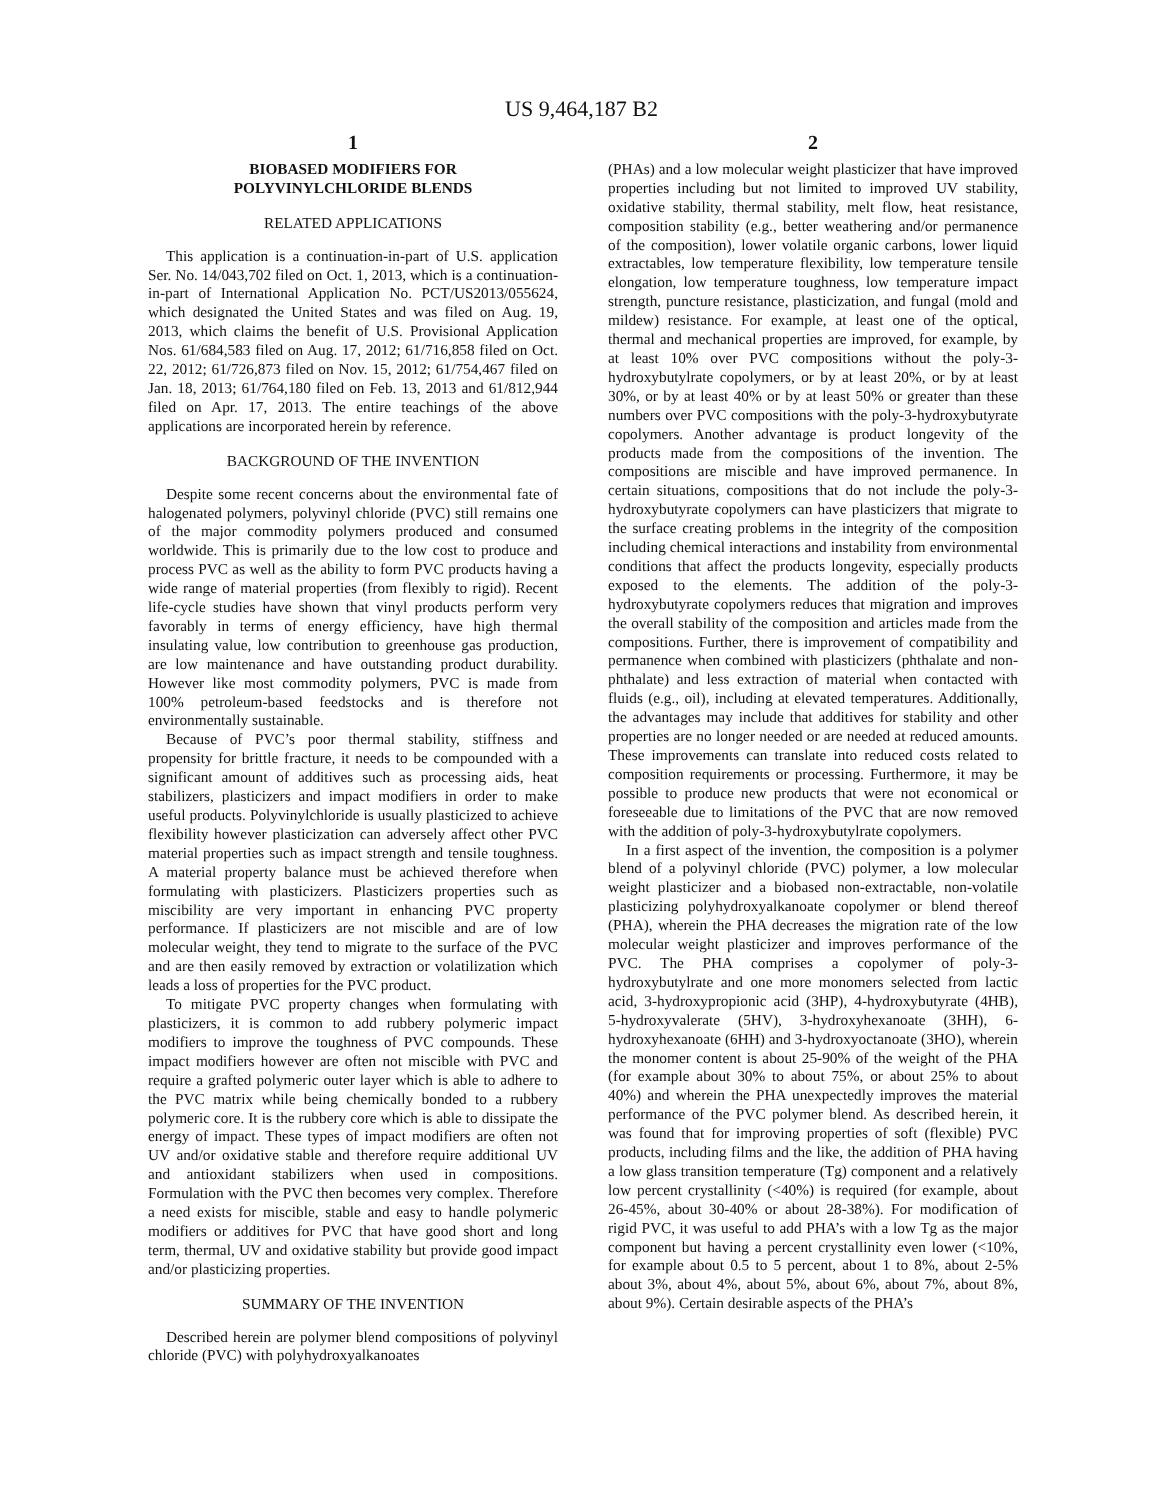US 9,464,187 B2
1
BIOBASED MODIFIERS FOR
POLYVINYLCHLORIDE BLENDS
RELATED APPLICATIONS
This application is a continuation-in-part of U.S. application Ser. No. 14/043,702 filed on Oct. 1, 2013, which is a continuation-in-part of International Application No. PCT/US2013/055624, which designated the United States and was filed on Aug. 19, 2013, which claims the benefit of U.S. Provisional Application Nos. 61/684,583 filed on Aug. 17, 2012; 61/716,858 filed on Oct. 22, 2012; 61/726,873 filed on Nov. 15, 2012; 61/754,467 filed on Jan. 18, 2013; 61/764,180 filed on Feb. 13, 2013 and 61/812,944 filed on Apr. 17, 2013. The entire teachings of the above applications are incorporated herein by reference.
BACKGROUND OF THE INVENTION
Despite some recent concerns about the environmental fate of halogenated polymers, polyvinyl chloride (PVC) still remains one of the major commodity polymers produced and consumed worldwide. This is primarily due to the low cost to produce and process PVC as well as the ability to form PVC products having a wide range of material properties (from flexibly to rigid). Recent life-cycle studies have shown that vinyl products perform very favorably in terms of energy efficiency, have high thermal insulating value, low contribution to greenhouse gas production, are low maintenance and have outstanding product durability. However like most commodity polymers, PVC is made from 100% petroleum-based feedstocks and is therefore not environmentally sustainable.
Because of PVC’s poor thermal stability, stiffness and propensity for brittle fracture, it needs to be compounded with a significant amount of additives such as processing aids, heat stabilizers, plasticizers and impact modifiers in order to make useful products. Polyvinylchloride is usually plasticized to achieve flexibility however plasticization can adversely affect other PVC material properties such as impact strength and tensile toughness. A material property balance must be achieved therefore when formulating with plasticizers. Plasticizers properties such as miscibility are very important in enhancing PVC property performance. If plasticizers are not miscible and are of low molecular weight, they tend to migrate to the surface of the PVC and are then easily removed by extraction or volatilization which leads a loss of properties for the PVC product.
To mitigate PVC property changes when formulating with plasticizers, it is common to add rubbery polymeric impact modifiers to improve the toughness of PVC compounds. These impact modifiers however are often not miscible with PVC and require a grafted polymeric outer layer which is able to adhere to the PVC matrix while being chemically bonded to a rubbery polymeric core. It is the rubbery core which is able to dissipate the energy of impact. These types of impact modifiers are often not UV and/or oxidative stable and therefore require additional UV and antioxidant stabilizers when used in compositions. Formulation with the PVC then becomes very complex. Therefore a need exists for miscible, stable and easy to handle polymeric modifiers or additives for PVC that have good short and long term, thermal, UV and oxidative stability but provide good impact and/or plasticizing properties.
SUMMARY OF THE INVENTION
Described herein are polymer blend compositions of polyvinyl chloride (PVC) with polyhydroxyalkanoates
2
(PHAs) and a low molecular weight plasticizer that have improved properties including but not limited to improved UV stability, oxidative stability, thermal stability, melt flow, heat resistance, composition stability (e.g., better weathering and/or permanence of the composition), lower volatile organic carbons, lower liquid extractables, low temperature flexibility, low temperature tensile elongation, low temperature toughness, low temperature impact strength, puncture resistance, plasticization, and fungal (mold and mildew) resistance. For example, at least one of the optical, thermal and mechanical properties are improved, for example, by at least 10% over PVC compositions without the poly-3-hydroxybutylrate copolymers, or by at least 20%, or by at least 30%, or by at least 40% or by at least 50% or greater than these numbers over PVC compositions with the poly-3-hydroxybutyrate copolymers. Another advantage is product longevity of the products made from the compositions of the invention. The compositions are miscible and have improved permanence. In certain situations, compositions that do not include the poly-3-hydroxybutyrate copolymers can have plasticizers that migrate to the surface creating problems in the integrity of the composition including chemical interactions and instability from environmental conditions that affect the products longevity, especially products exposed to the elements. The addition of the poly-3-hydroxybutyrate copolymers reduces that migration and improves the overall stability of the composition and articles made from the compositions. Further, there is improvement of compatibility and permanence when combined with plasticizers (phthalate and non-phthalate) and less extraction of material when contacted with fluids (e.g., oil), including at elevated temperatures. Additionally, the advantages may include that additives for stability and other properties are no longer needed or are needed at reduced amounts. These improvements can translate into reduced costs related to composition requirements or processing. Furthermore, it may be possible to produce new products that were not economical or foreseeable due to limitations of the PVC that are now removed with the addition of poly-3-hydroxybutylrate copolymers.
In a first aspect of the invention, the composition is a polymer blend of a polyvinyl chloride (PVC) polymer, a low molecular weight plasticizer and a biobased non-extractable, non-volatile plasticizing polyhydroxyalkanoate copolymer or blend thereof (PHA), wherein the PHA decreases the migration rate of the low molecular weight plasticizer and improves performance of the PVC. The PHA comprises a copolymer of poly-3-hydroxybutylrate and one more monomers selected from lactic acid, 3-hydroxypropionic acid (3HP), 4-hydroxybutyrate (4HB), 5-hydroxyvalerate (5HV), 3-hydroxyhexanoate (3HH), 6-hydroxyhexanoate (6HH) and 3-hydroxyoctanoate (3HO), wherein the monomer content is about 25-90% of the weight of the PHA (for example about 30% to about 75%, or about 25% to about 40%) and wherein the PHA unexpectedly improves the material performance of the PVC polymer blend. As described herein, it was found that for improving properties of soft (flexible) PVC products, including films and the like, the addition of PHA having a low glass transition temperature (Tg) component and a relatively low percent crystallinity (<40%) is required (for example, about 26-45%, about 30-40% or about 28-38%). For modification of rigid PVC, it was useful to add PHA’s with a low Tg as the major component but having a percent crystallinity even lower (<10%, for example about 0.5 to 5 percent, about 1 to 8%, about 2-5% about 3%, about 4%, about 5%, about 6%, about 7%, about 8%, about 9%). Certain desirable aspects of the PHA’s